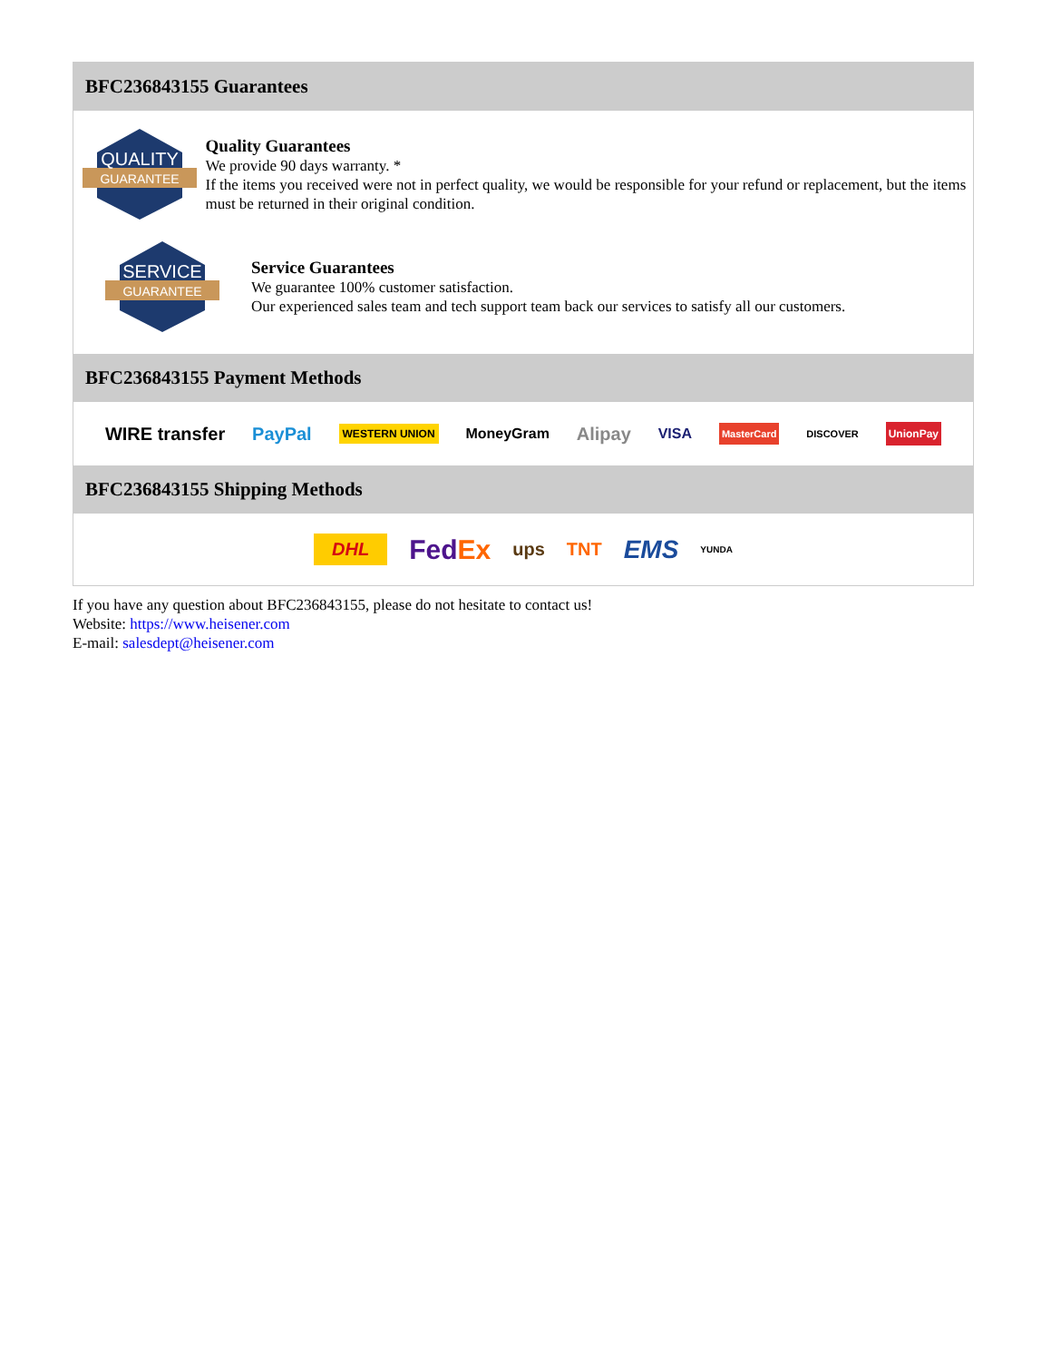BFC236843155 Guarantees
QUALITY
GUARANTEE
Quality Guarantees
We provide 90 days warranty. *
If the items you received were not in perfect quality, we would be responsible for your refund or replacement, but the items must be returned in their original condition.
SERVICE
GUARANTEE
Service Guarantees
We guarantee 100% customer satisfaction.
Our experienced sales team and tech support team back our services to satisfy all our customers.
BFC236843155 Payment Methods
WIRE transfer PayPal WESTERN UNION MoneyGram Alipay VISA MasterCard DISCOVER UnionPay
BFC236843155 Shipping Methods
DHL FedEx ups TNT EMS YUNDA
If you have any question about BFC236843155, please do not hesitate to contact us!
Website: https://www.heisener.com
E-mail: salesdept@heisener.com